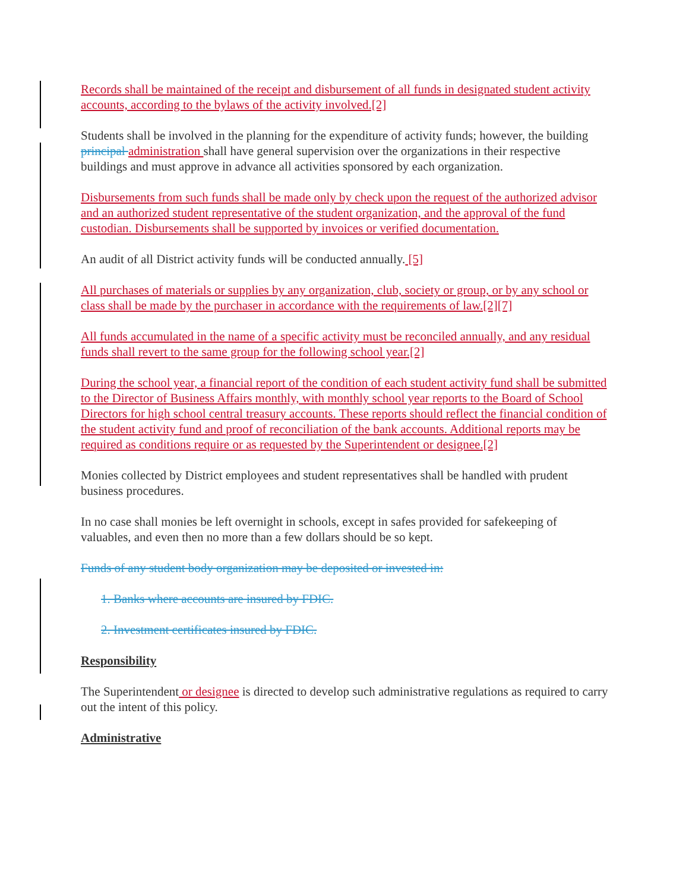Records shall be maintained of the receipt and disbursement of all funds in designated student activity accounts, according to the bylaws of the activity involved.[2]
Students shall be involved in the planning for the expenditure of activity funds; however, the building principal administration shall have general supervision over the organizations in their respective buildings and must approve in advance all activities sponsored by each organization.
Disbursements from such funds shall be made only by check upon the request of the authorized advisor and an authorized student representative of the student organization, and the approval of the fund custodian. Disbursements shall be supported by invoices or verified documentation.
An audit of all District activity funds will be conducted annually. [5]
All purchases of materials or supplies by any organization, club, society or group, or by any school or class shall be made by the purchaser in accordance with the requirements of law.[2][7]
All funds accumulated in the name of a specific activity must be reconciled annually, and any residual funds shall revert to the same group for the following school year.[2]
During the school year, a financial report of the condition of each student activity fund shall be submitted to the Director of Business Affairs monthly, with monthly school year reports to the Board of School Directors for high school central treasury accounts. These reports should reflect the financial condition of the student activity fund and proof of reconciliation of the bank accounts. Additional reports may be required as conditions require or as requested by the Superintendent or designee.[2]
Monies collected by District employees and student representatives shall be handled with prudent business procedures.
In no case shall monies be left overnight in schools, except in safes provided for safekeeping of valuables, and even then no more than a few dollars should be so kept.
Funds of any student body organization may be deposited or invested in:
1. Banks where accounts are insured by FDIC.
2. Investment certificates insured by FDIC.
Responsibility
The Superintendent or designee is directed to develop such administrative regulations as required to carry out the intent of this policy.
Administrative